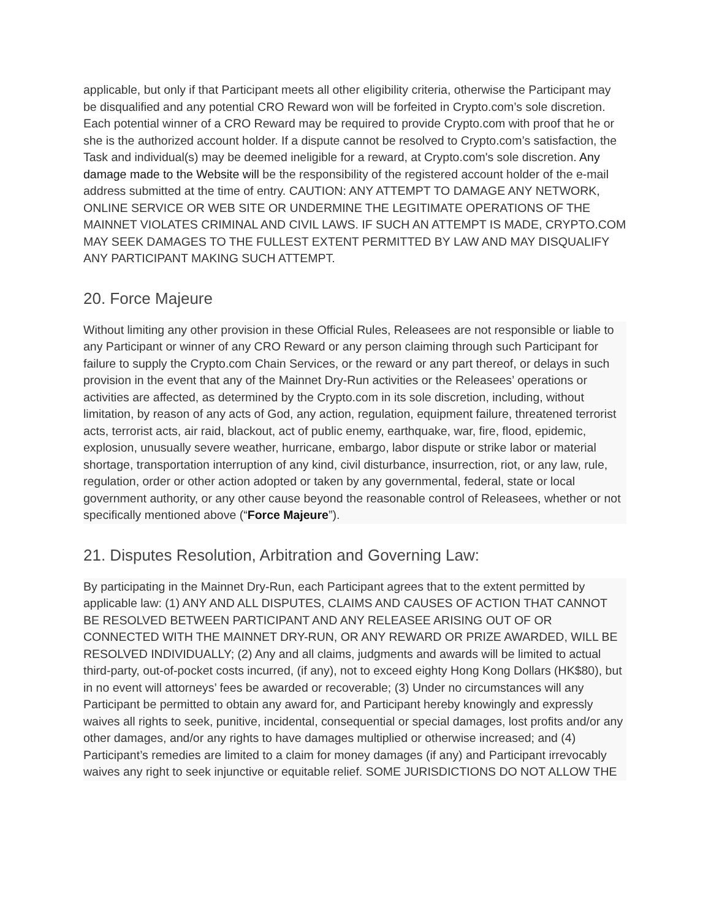applicable, but only if that Participant meets all other eligibility criteria, otherwise the Participant may be disqualified and any potential CRO Reward won will be forfeited in Crypto.com’s sole discretion. Each potential winner of a CRO Reward may be required to provide Crypto.com with proof that he or she is the authorized account holder. If a dispute cannot be resolved to Crypto.com’s satisfaction, the Task and individual(s) may be deemed ineligible for a reward, at Crypto.com's sole discretion. Any damage made to the Website will be the responsibility of the registered account holder of the e-mail address submitted at the time of entry. CAUTION: ANY ATTEMPT TO DAMAGE ANY NETWORK, ONLINE SERVICE OR WEB SITE OR UNDERMINE THE LEGITIMATE OPERATIONS OF THE MAINNET VIOLATES CRIMINAL AND CIVIL LAWS. IF SUCH AN ATTEMPT IS MADE, CRYPTO.COM MAY SEEK DAMAGES TO THE FULLEST EXTENT PERMITTED BY LAW AND MAY DISQUALIFY ANY PARTICIPANT MAKING SUCH ATTEMPT.
20. Force Majeure
Without limiting any other provision in these Official Rules, Releasees are not responsible or liable to any Participant or winner of any CRO Reward or any person claiming through such Participant for failure to supply the Crypto.com Chain Services, or the reward or any part thereof, or delays in such provision in the event that any of the Mainnet Dry-Run activities or the Releasees’ operations or activities are affected, as determined by the Crypto.com in its sole discretion, including, without limitation, by reason of any acts of God, any action, regulation, equipment failure, threatened terrorist acts, terrorist acts, air raid, blackout, act of public enemy, earthquake, war, fire, flood, epidemic, explosion, unusually severe weather, hurricane, embargo, labor dispute or strike labor or material shortage, transportation interruption of any kind, civil disturbance, insurrection, riot, or any law, rule, regulation, order or other action adopted or taken by any governmental, federal, state or local government authority, or any other cause beyond the reasonable control of Releasees, whether or not specifically mentioned above (“Force Majeure”).
21. Disputes Resolution, Arbitration and Governing Law:
By participating in the Mainnet Dry-Run, each Participant agrees that to the extent permitted by applicable law: (1) ANY AND ALL DISPUTES, CLAIMS AND CAUSES OF ACTION THAT CANNOT BE RESOLVED BETWEEN PARTICIPANT AND ANY RELEASEE ARISING OUT OF OR CONNECTED WITH THE MAINNET DRY-RUN, OR ANY REWARD OR PRIZE AWARDED, WILL BE RESOLVED INDIVIDUALLY; (2) Any and all claims, judgments and awards will be limited to actual third-party, out-of-pocket costs incurred, (if any), not to exceed eighty Hong Kong Dollars (HK$80), but in no event will attorneys’ fees be awarded or recoverable; (3) Under no circumstances will any Participant be permitted to obtain any award for, and Participant hereby knowingly and expressly waives all rights to seek, punitive, incidental, consequential or special damages, lost profits and/or any other damages, and/or any rights to have damages multiplied or otherwise increased; and (4) Participant’s remedies are limited to a claim for money damages (if any) and Participant irrevocably waives any right to seek injunctive or equitable relief. SOME JURISDICTIONS DO NOT ALLOW THE